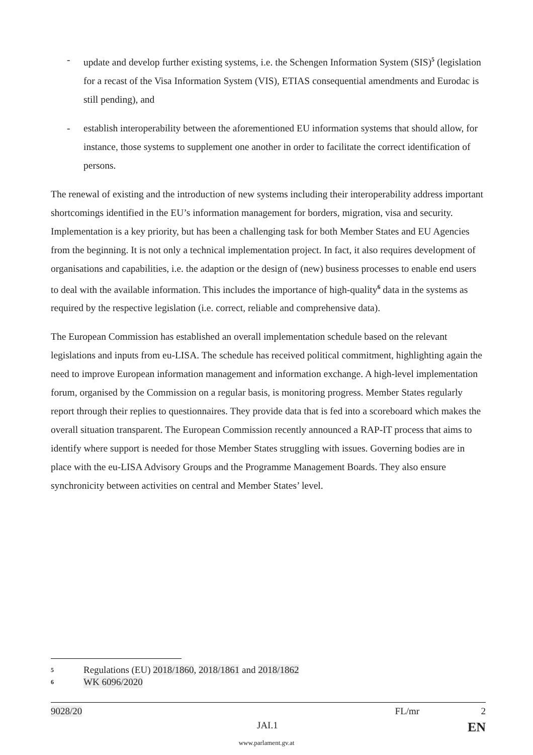- update and develop further existing systems, i.e. the Schengen Information System (SIS)<sup>5</sup> (legislation for a recast of the Visa Information System (VIS), ETIAS consequential amendments and Eurodac is still pending), and
- establish interoperability between the aforementioned EU information systems that should allow, for instance, those systems to supplement one another in order to facilitate the correct identification of persons.
The renewal of existing and the introduction of new systems including their interoperability address important shortcomings identified in the EU’s information management for borders, migration, visa and security. Implementation is a key priority, but has been a challenging task for both Member States and EU Agencies from the beginning. It is not only a technical implementation project. In fact, it also requires development of organisations and capabilities, i.e. the adaption or the design of (new) business processes to enable end users to deal with the available information. This includes the importance of high-quality<sup>6</sup> data in the systems as required by the respective legislation (i.e. correct, reliable and comprehensive data).
The European Commission has established an overall implementation schedule based on the relevant legislations and inputs from eu-LISA. The schedule has received political commitment, highlighting again the need to improve European information management and information exchange. A high-level implementation forum, organised by the Commission on a regular basis, is monitoring progress. Member States regularly report through their replies to questionnaires. They provide data that is fed into a scoreboard which makes the overall situation transparent. The European Commission recently announced a RAP-IT process that aims to identify where support is needed for those Member States struggling with issues. Governing bodies are in place with the eu-LISA Advisory Groups and the Programme Management Boards. They also ensure synchronicity between activities on central and Member States’ level.
5 Regulations (EU) 2018/1860, 2018/1861 and 2018/1862
6 WK 6096/2020
9028/20 FL/mr 2
JAI.1 EN
www.parlament.gv.at